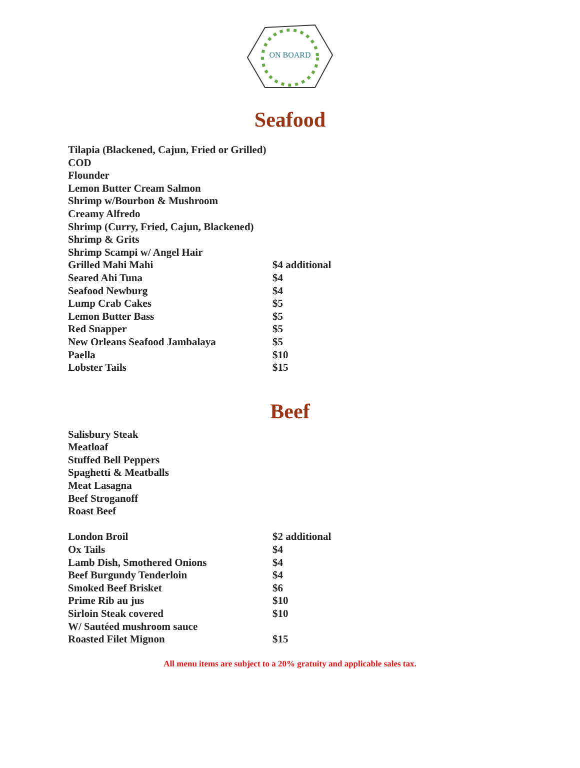ON BOARD
Seafood
| Tilapia (Blackened, Cajun, Fried or Grilled) | |
| COD | |
| Flounder | |
| Lemon Butter Cream Salmon | |
| Shrimp w/Bourbon & Mushroom | |
| Creamy Alfredo | |
| Shrimp (Curry, Fried, Cajun, Blackened) | |
| Shrimp & Grits | |
| Shrimp Scampi w/ Angel Hair | |
| Grilled Mahi Mahi | $4 additional |
| Seared Ahi Tuna | $4 |
| Seafood Newburg | $4 |
| Lump Crab Cakes | $5 |
| Lemon Butter Bass | $5 |
| Red Snapper | $5 |
| New Orleans Seafood Jambalaya | $5 |
| Paella | $10 |
| Lobster Tails | $15 |
Beef
| Salisbury Steak | |
| Meatloaf | |
| Stuffed Bell Peppers | |
| Spaghetti & Meatballs | |
| Meat Lasagna | |
| Beef Stroganoff | |
| Roast Beef | |
| London Broil | $2 additional |
| Ox Tails | $4 |
| Lamb Dish, Smothered Onions | $4 |
| Beef Burgundy Tenderloin | $4 |
| Smoked Beef Brisket | $6 |
| Prime Rib au jus | $10 |
| Sirloin Steak covered | $10 |
| W/ Sautéed mushroom sauce | |
| Roasted Filet Mignon | $15 |
All menu items are subject to a 20% gratuity and applicable sales tax.